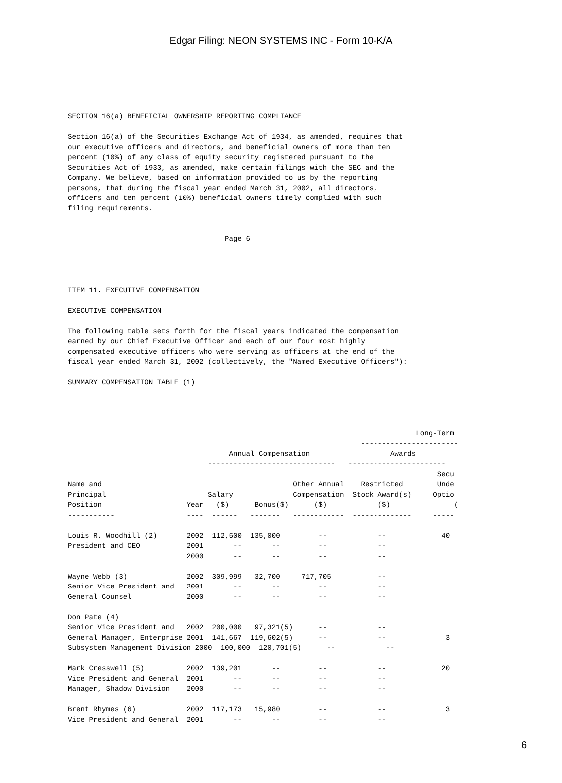Edgar Filing: NEON SYSTEMS INC - Form 10-K/A
SECTION 16(a) BENEFICIAL OWNERSHIP REPORTING COMPLIANCE

Section 16(a) of the Securities Exchange Act of 1934, as amended, requires that
our executive officers and directors, and beneficial owners of more than ten
percent (10%) of any class of equity security registered pursuant to the
Securities Act of 1933, as amended, make certain filings with the SEC and the
Company. We believe, based on information provided to us by the reporting
persons, that during the fiscal year ended March 31, 2002, all directors,
officers and ten percent (10%) beneficial owners timely complied with such
filing requirements.


                                     Page 6




ITEM 11. EXECUTIVE COMPENSATION

EXECUTIVE COMPENSATION

The following table sets forth for the fiscal years indicated the compensation
earned by our Chief Executive Officer and each of our four most highly
compensated executive officers who were serving as officers at the end of the
fiscal year ended March 31, 2002 (collectively, the "Named Executive Officers"):

SUMMARY COMPENSATION TABLE (1)




                                                                                  Long-Term
                                                                     -----------------------
                                      Annual Compensation                   Awards
                                 ------------------------------   -----------------------
                                                                                       Secu
Name and                                             Other Annual    Restricted        Unde
Principal                        Salary              Compensation  Stock Award(s)     Optio
Position                    Year   ($)      Bonus($)      ($)            ($)               (
-----------                 ----  ------   -------   ------------  --------------     -----

Louis R. Woodhill (2)       2002  112,500  135,000         --            --             40
President and CEO           2001       --       --         --            --
                            2000       --       --         --            --

Wayne Webb (3)              2002  309,999   32,700     717,705           --
Senior Vice President and   2001       --       --         --            --
General Counsel             2000       --       --         --            --

Don Pate (4)
Senior Vice President and   2002  200,000   97,321(5)      --            --
General Manager, Enterprise 2001  141,667  119,602(5)      --            --              3
Subsystem Management Division 2000  100,000  120,701(5)      --            --

Mark Cresswell (5)          2002  139,201       --         --            --             20
Vice President and General  2001       --       --         --            --
Manager, Shadow Division    2000       --       --         --            --

Brent Rhymes (6)            2002  117,173   15,980         --            --              3
Vice President and General  2001       --       --         --            --
6